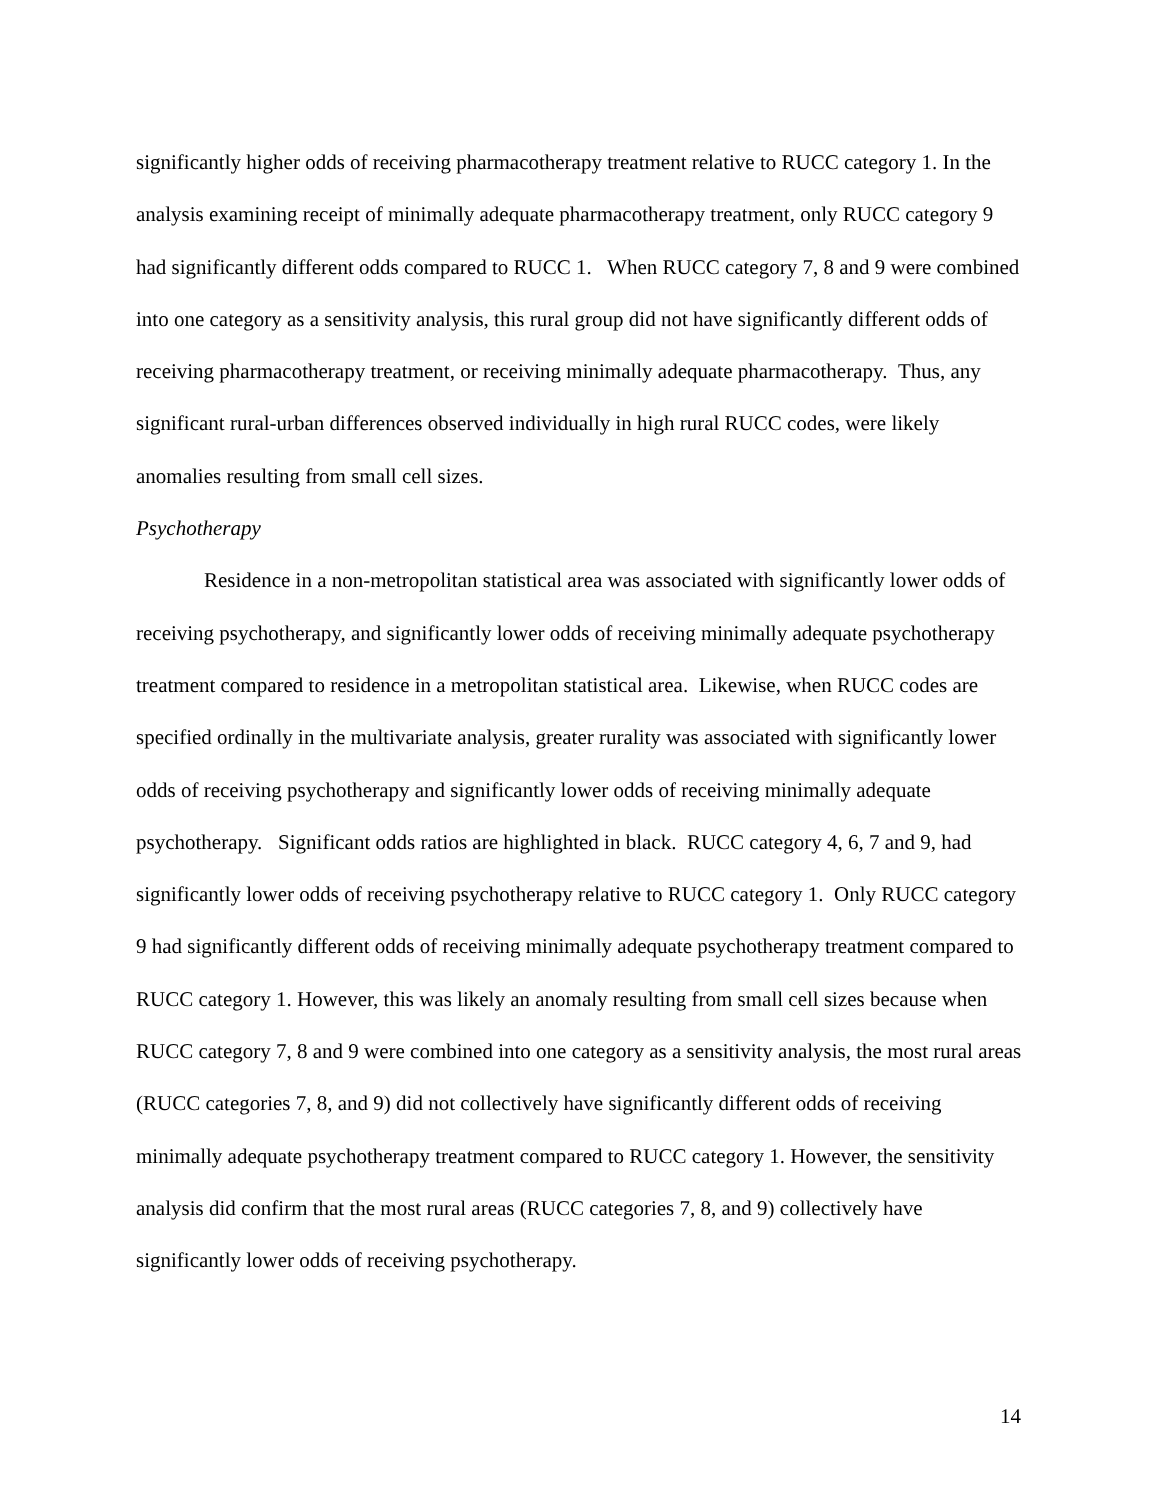significantly higher odds of receiving pharmacotherapy treatment relative to RUCC category 1. In the analysis examining receipt of minimally adequate pharmacotherapy treatment, only RUCC category 9 had significantly different odds compared to RUCC 1. When RUCC category 7, 8 and 9 were combined into one category as a sensitivity analysis, this rural group did not have significantly different odds of receiving pharmacotherapy treatment, or receiving minimally adequate pharmacotherapy. Thus, any significant rural-urban differences observed individually in high rural RUCC codes, were likely anomalies resulting from small cell sizes.
Psychotherapy
Residence in a non-metropolitan statistical area was associated with significantly lower odds of receiving psychotherapy, and significantly lower odds of receiving minimally adequate psychotherapy treatment compared to residence in a metropolitan statistical area. Likewise, when RUCC codes are specified ordinally in the multivariate analysis, greater rurality was associated with significantly lower odds of receiving psychotherapy and significantly lower odds of receiving minimally adequate psychotherapy. Significant odds ratios are highlighted in black. RUCC category 4, 6, 7 and 9, had significantly lower odds of receiving psychotherapy relative to RUCC category 1. Only RUCC category 9 had significantly different odds of receiving minimally adequate psychotherapy treatment compared to RUCC category 1. However, this was likely an anomaly resulting from small cell sizes because when RUCC category 7, 8 and 9 were combined into one category as a sensitivity analysis, the most rural areas (RUCC categories 7, 8, and 9) did not collectively have significantly different odds of receiving minimally adequate psychotherapy treatment compared to RUCC category 1. However, the sensitivity analysis did confirm that the most rural areas (RUCC categories 7, 8, and 9) collectively have significantly lower odds of receiving psychotherapy.
14